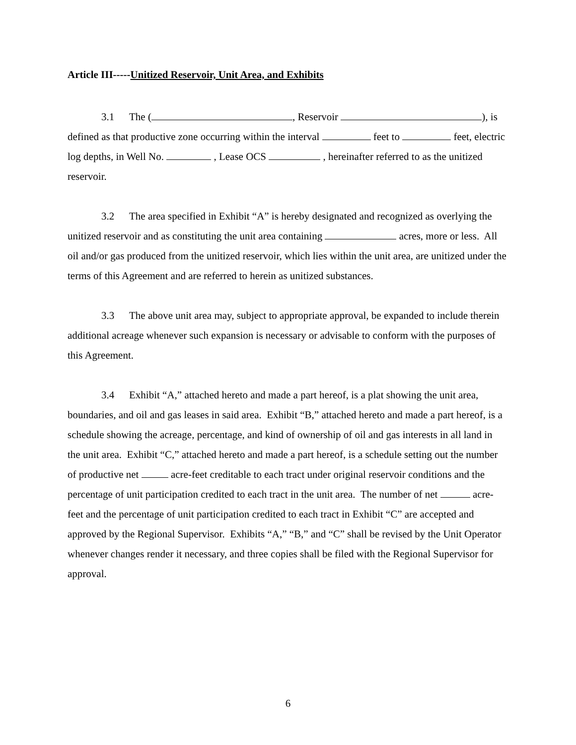Article III-----Unitized Reservoir, Unit Area, and Exhibits
3.1 The ( , Reservoir ), is defined as that productive zone occurring within the interval feet to feet, electric log depths, in Well No. , Lease OCS , hereinafter referred to as the unitized reservoir.
3.2 The area specified in Exhibit “A” is hereby designated and recognized as overlying the unitized reservoir and as constituting the unit area containing acres, more or less. All oil and/or gas produced from the unitized reservoir, which lies within the unit area, are unitized under the terms of this Agreement and are referred to herein as unitized substances.
3.3 The above unit area may, subject to appropriate approval, be expanded to include therein additional acreage whenever such expansion is necessary or advisable to conform with the purposes of this Agreement.
3.4 Exhibit “A,” attached hereto and made a part hereof, is a plat showing the unit area, boundaries, and oil and gas leases in said area. Exhibit “B,” attached hereto and made a part hereof, is a schedule showing the acreage, percentage, and kind of ownership of oil and gas interests in all land in the unit area. Exhibit “C,” attached hereto and made a part hereof, is a schedule setting out the number of productive net acre-feet creditable to each tract under original reservoir conditions and the percentage of unit participation credited to each tract in the unit area. The number of net acre-feet and the percentage of unit participation credited to each tract in Exhibit “C” are accepted and approved by the Regional Supervisor. Exhibits “A,” “B,” and “C” shall be revised by the Unit Operator whenever changes render it necessary, and three copies shall be filed with the Regional Supervisor for approval.
6